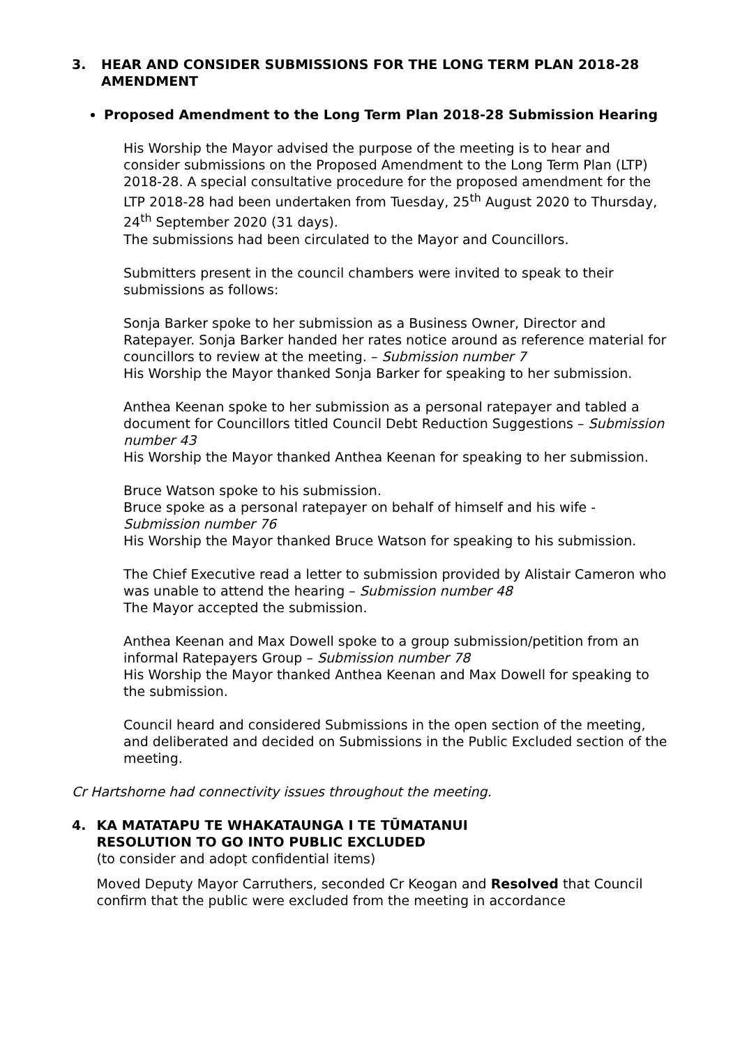3. HEAR AND CONSIDER SUBMISSIONS FOR THE LONG TERM PLAN 2018-28
AMENDMENT
Proposed Amendment to the Long Term Plan 2018-28 Submission Hearing
His Worship the Mayor advised the purpose of the meeting is to hear and consider submissions on the Proposed Amendment to the Long Term Plan (LTP) 2018-28. A special consultative procedure for the proposed amendment for the LTP 2018-28 had been undertaken from Tuesday, 25<sup>th</sup> August 2020 to Thursday, 24<sup>th</sup> September 2020 (31 days).
The submissions had been circulated to the Mayor and Councillors.
Submitters present in the council chambers were invited to speak to their submissions as follows:
Sonja Barker spoke to her submission as a Business Owner, Director and Ratepayer. Sonja Barker handed her rates notice around as reference material for councillors to review at the meeting. – Submission number 7
His Worship the Mayor thanked Sonja Barker for speaking to her submission.
Anthea Keenan spoke to her submission as a personal ratepayer and tabled a document for Councillors titled Council Debt Reduction Suggestions – Submission number 43
His Worship the Mayor thanked Anthea Keenan for speaking to her submission.
Bruce Watson spoke to his submission.
Bruce spoke as a personal ratepayer on behalf of himself and his wife - Submission number 76
His Worship the Mayor thanked Bruce Watson for speaking to his submission.
The Chief Executive read a letter to submission provided by Alistair Cameron who was unable to attend the hearing – Submission number 48
The Mayor accepted the submission.
Anthea Keenan and Max Dowell spoke to a group submission/petition from an informal Ratepayers Group – Submission number 78
His Worship the Mayor thanked Anthea Keenan and Max Dowell for speaking to the submission.
Council heard and considered Submissions in the open section of the meeting, and deliberated and decided on Submissions in the Public Excluded section of the meeting.
Cr Hartshorne had connectivity issues throughout the meeting.
4. KA MATATAPU TE WHAKATAUNGA I TE TŪMATANUI
RESOLUTION TO GO INTO PUBLIC EXCLUDED
(to consider and adopt confidential items)
Moved Deputy Mayor Carruthers, seconded Cr Keogan and Resolved that Council confirm that the public were excluded from the meeting in accordance